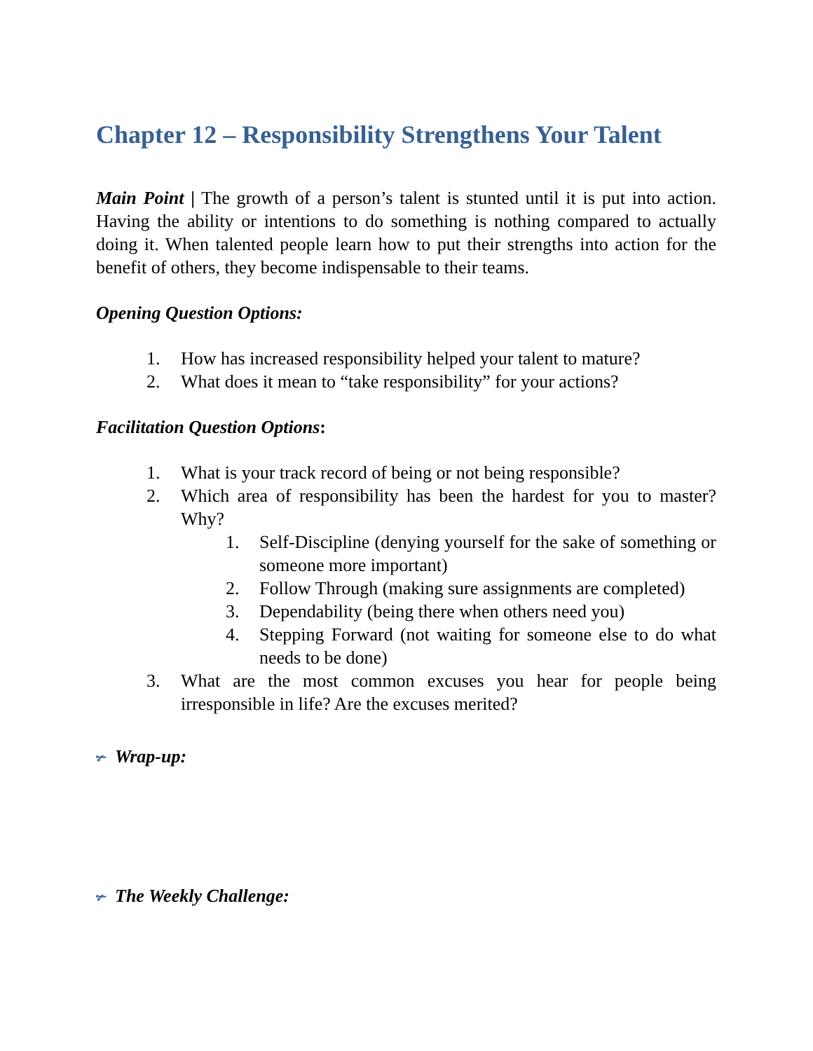Chapter 12 – Responsibility Strengthens Your Talent
Main Point | The growth of a person’s talent is stunted until it is put into action. Having the ability or intentions to do something is nothing compared to actually doing it. When talented people learn how to put their strengths into action for the benefit of others, they become indispensable to their teams.
Opening Question Options:
1. How has increased responsibility helped your talent to mature?
2. What does it mean to “take responsibility” for your actions?
Facilitation Question Options:
1. What is your track record of being or not being responsible?
2. Which area of responsibility has been the hardest for you to master? Why?
1. Self-Discipline (denying yourself for the sake of something or someone more important)
2. Follow Through (making sure assignments are completed)
3. Dependability (being there when others need you)
4. Stepping Forward (not waiting for someone else to do what needs to be done)
3. What are the most common excuses you hear for people being irresponsible in life? Are the excuses merited?
✃ Wrap-up:
✃ The Weekly Challenge: